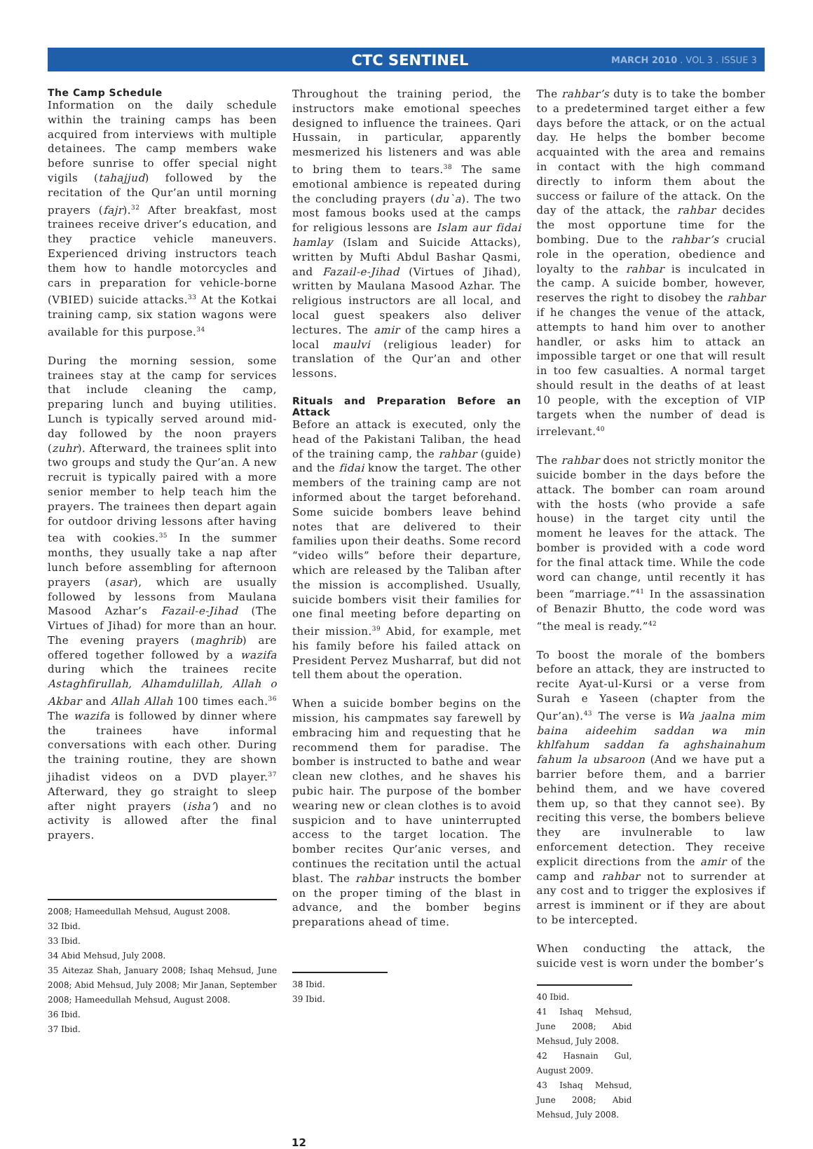CTC SENTINEL
MARCH 2010 . VOL 3 . ISSUE 3
The Camp Schedule
Information on the daily schedule within the training camps has been acquired from interviews with multiple detainees. The camp members wake before sunrise to offer special night vigils (tahajjud) followed by the recitation of the Qur’an until morning prayers (fajr).<sup>32</sup> After breakfast, most trainees receive driver’s education, and they practice vehicle maneuvers. Experienced driving instructors teach them how to handle motorcycles and cars in preparation for vehicle-borne (VBIED) suicide attacks.<sup>33</sup> At the Kotkai training camp, six station wagons were available for this purpose.<sup>34</sup>
During the morning session, some trainees stay at the camp for services that include cleaning the camp, preparing lunch and buying utilities. Lunch is typically served around mid-day followed by the noon prayers (zuhr). Afterward, the trainees split into two groups and study the Qur’an. A new recruit is typically paired with a more senior member to help teach him the prayers. The trainees then depart again for outdoor driving lessons after having tea with cookies.<sup>35</sup> In the summer months, they usually take a nap after lunch before assembling for afternoon prayers (asar), which are usually followed by lessons from Maulana Masood Azhar’s Fazail-e-Jihad (The Virtues of Jihad) for more than an hour. The evening prayers (maghrib) are offered together followed by a wazifa during which the trainees recite Astaghfirullah, Alhamdulillah, Allah o Akbar and Allah Allah 100 times each.<sup>36</sup> The wazifa is followed by dinner where the trainees have informal conversations with each other. During the training routine, they are shown jihadist videos on a DVD player.<sup>37</sup> Afterward, they go straight to sleep after night prayers (isha’) and no activity is allowed after the final prayers.
2008; Hameedullah Mehsud, August 2008.
32 Ibid.
33 Ibid.
34 Abid Mehsud, July 2008.
35 Aitezaz Shah, January 2008; Ishaq Mehsud, June 2008; Abid Mehsud, July 2008; Mir Janan, September 2008; Hameedullah Mehsud, August 2008.
36 Ibid.
37 Ibid.
Throughout the training period, the instructors make emotional speeches designed to influence the trainees. Qari Hussain, in particular, apparently mesmerized his listeners and was able to bring them to tears.<sup>38</sup> The same emotional ambience is repeated during the concluding prayers (du`a). The two most famous books used at the camps for religious lessons are Islam aur fidai hamlay (Islam and Suicide Attacks), written by Mufti Abdul Bashar Qasmi, and Fazail-e-Jihad (Virtues of Jihad), written by Maulana Masood Azhar. The religious instructors are all local, and local guest speakers also deliver lectures. The amir of the camp hires a local maulvi (religious leader) for translation of the Qur’an and other lessons.
Rituals and Preparation Before an Attack
Before an attack is executed, only the head of the Pakistani Taliban, the head of the training camp, the rahbar (guide) and the fidai know the target. The other members of the training camp are not informed about the target beforehand. Some suicide bombers leave behind notes that are delivered to their families upon their deaths. Some record “video wills” before their departure, which are released by the Taliban after the mission is accomplished. Usually, suicide bombers visit their families for one final meeting before departing on their mission.<sup>39</sup> Abid, for example, met his family before his failed attack on President Pervez Musharraf, but did not tell them about the operation.
When a suicide bomber begins on the mission, his campmates say farewell by embracing him and requesting that he recommend them for paradise. The bomber is instructed to bathe and wear clean new clothes, and he shaves his pubic hair. The purpose of the bomber wearing new or clean clothes is to avoid suspicion and to have uninterrupted access to the target location. The bomber recites Qur’anic verses, and continues the recitation until the actual blast. The rahbar instructs the bomber on the proper timing of the blast in advance, and the bomber begins preparations ahead of time.
38 Ibid.
39 Ibid.
The rahbar’s duty is to take the bomber to a predetermined target either a few days before the attack, or on the actual day. He helps the bomber become acquainted with the area and remains in contact with the high command directly to inform them about the success or failure of the attack. On the day of the attack, the rahbar decides the most opportune time for the bombing. Due to the rahbar’s crucial role in the operation, obedience and loyalty to the rahbar is inculcated in the camp. A suicide bomber, however, reserves the right to disobey the rahbar if he changes the venue of the attack, attempts to hand him over to another handler, or asks him to attack an impossible target or one that will result in too few casualties. A normal target should result in the deaths of at least 10 people, with the exception of VIP targets when the number of dead is irrelevant.<sup>40</sup>
The rahbar does not strictly monitor the suicide bomber in the days before the attack. The bomber can roam around with the hosts (who provide a safe house) in the target city until the moment he leaves for the attack. The bomber is provided with a code word for the final attack time. While the code word can change, until recently it has been “marriage.”<sup>41</sup> In the assassination of Benazir Bhutto, the code word was “the meal is ready.”<sup>42</sup>
To boost the morale of the bombers before an attack, they are instructed to recite Ayat-ul-Kursi or a verse from Surah e Yaseen (chapter from the Qur’an).<sup>43</sup> The verse is Wa jaalna mim baina aideehim saddan wa min khlfahum saddan fa aghshainahum fahum la ubsaroon (And we have put a barrier before them, and a barrier behind them, and we have covered them up, so that they cannot see). By reciting this verse, the bombers believe they are invulnerable to law enforcement detection. They receive explicit directions from the amir of the camp and rahbar not to surrender at any cost and to trigger the explosives if arrest is imminent or if they are about to be intercepted.
When conducting the attack, the suicide vest is worn under the bomber’s
40 Ibid.
41 Ishaq Mehsud, June 2008; Abid Mehsud, July 2008.
42 Hasnain Gul, August 2009.
43 Ishaq Mehsud, June 2008; Abid Mehsud, July 2008.
12